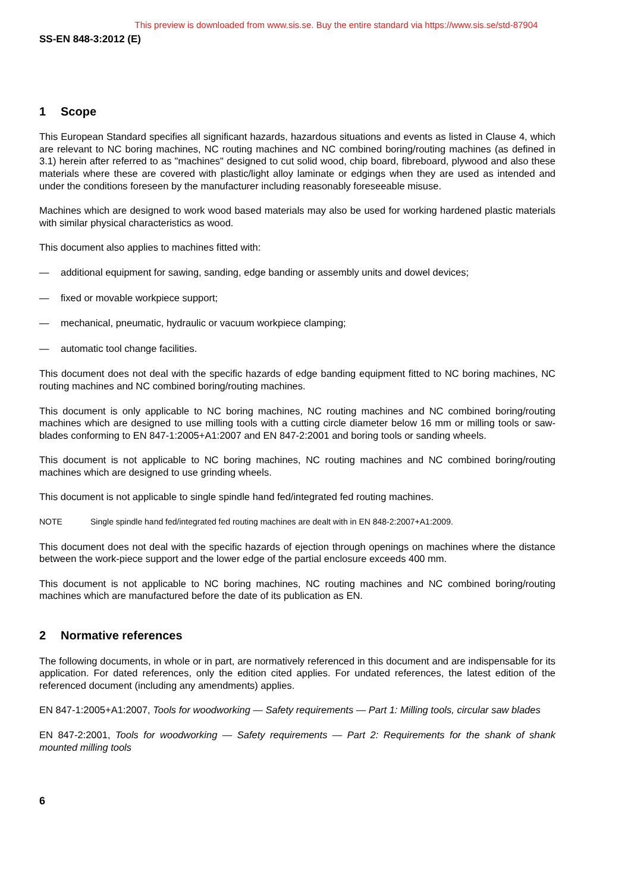This preview is downloaded from www.sis.se. Buy the entire standard via https://www.sis.se/std-87904
SS-EN 848-3:2012 (E)
1 Scope
This European Standard specifies all significant hazards, hazardous situations and events as listed in Clause 4, which are relevant to NC boring machines, NC routing machines and NC combined boring/routing machines (as defined in 3.1) herein after referred to as "machines" designed to cut solid wood, chip board, fibreboard, plywood and also these materials where these are covered with plastic/light alloy laminate or edgings when they are used as intended and under the conditions foreseen by the manufacturer including reasonably foreseeable misuse.
Machines which are designed to work wood based materials may also be used for working hardened plastic materials with similar physical characteristics as wood.
This document also applies to machines fitted with:
— additional equipment for sawing, sanding, edge banding or assembly units and dowel devices;
— fixed or movable workpiece support;
— mechanical, pneumatic, hydraulic or vacuum workpiece clamping;
— automatic tool change facilities.
This document does not deal with the specific hazards of edge banding equipment fitted to NC boring machines, NC routing machines and NC combined boring/routing machines.
This document is only applicable to NC boring machines, NC routing machines and NC combined boring/routing machines which are designed to use milling tools with a cutting circle diameter below 16 mm or milling tools or saw-blades conforming to EN 847-1:2005+A1:2007 and EN 847-2:2001 and boring tools or sanding wheels.
This document is not applicable to NC boring machines, NC routing machines and NC combined boring/routing machines which are designed to use grinding wheels.
This document is not applicable to single spindle hand fed/integrated fed routing machines.
NOTE Single spindle hand fed/integrated fed routing machines are dealt with in EN 848-2:2007+A1:2009.
This document does not deal with the specific hazards of ejection through openings on machines where the distance between the work-piece support and the lower edge of the partial enclosure exceeds 400 mm.
This document is not applicable to NC boring machines, NC routing machines and NC combined boring/routing machines which are manufactured before the date of its publication as EN.
2 Normative references
The following documents, in whole or in part, are normatively referenced in this document and are indispensable for its application. For dated references, only the edition cited applies. For undated references, the latest edition of the referenced document (including any amendments) applies.
EN 847-1:2005+A1:2007, Tools for woodworking — Safety requirements — Part 1: Milling tools, circular saw blades
EN 847-2:2001, Tools for woodworking — Safety requirements — Part 2: Requirements for the shank of shank mounted milling tools
6